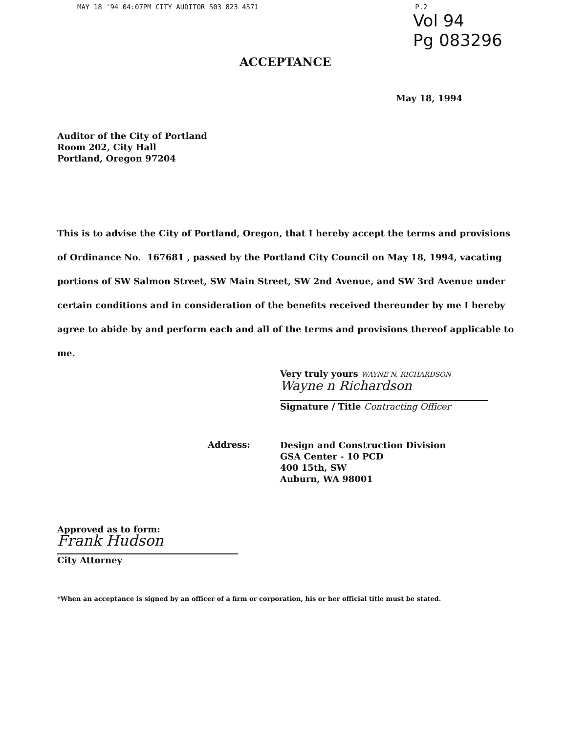MAY 18 '94 04:07PM CITY AUDITOR 503 823 4571 P.2
Vol 94
Pg 083296
ACCEPTANCE
May 18, 1994
Auditor of the City of Portland
Room 202, City Hall
Portland, Oregon 97204
This is to advise the City of Portland, Oregon, that I hereby accept the terms and provisions of Ordinance No. 167681 , passed by the Portland City Council on May 18, 1994, vacating portions of SW Salmon Street, SW Main Street, SW 2nd Avenue, and SW 3rd Avenue under certain conditions and in consideration of the benefits received thereunder by me I hereby agree to abide by and perform each and all of the terms and provisions thereof applicable to me.
Very truly yours WAYNE N. RICHARDSON
Wayne n Richardson
Signature / Title Contracting Officer
Address:
Design and Construction Division
GSA Center - 10 PCD
400 15th, SW
Auburn, WA 98001
Approved as to form:
Frank Hudson
City Attorney
*When an acceptance is signed by an officer of a firm or corporation, his or her official title must be stated.